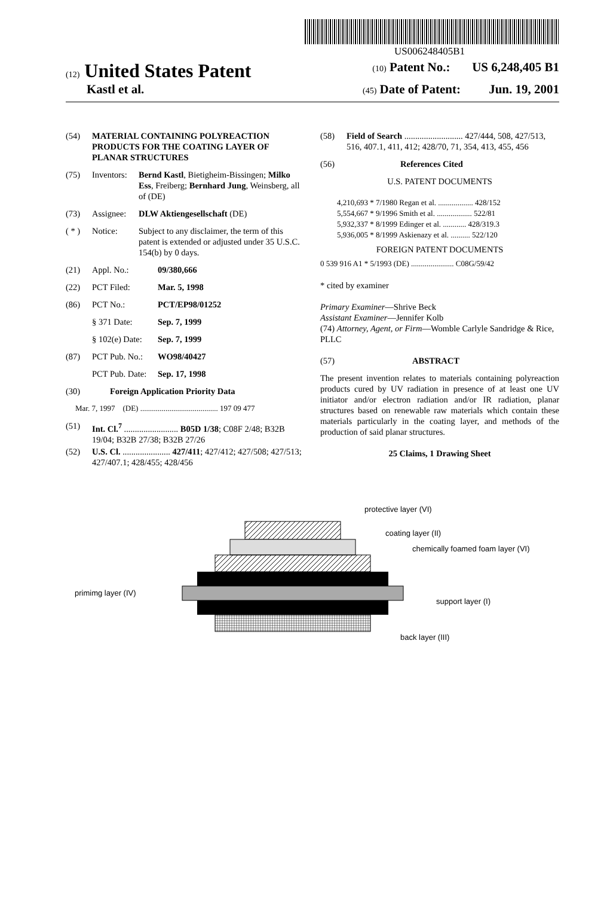US006248405B1
(12) United States Patent (10) Patent No.: US 6,248,405 B1
Kastl et al. (45) Date of Patent: Jun. 19, 2001
(54) MATERIAL CONTAINING POLYREACTION PRODUCTS FOR THE COATING LAYER OF PLANAR STRUCTURES
(75) Inventors: Bernd Kastl, Bietigheim-Bissingen; Milko Ess, Freiberg; Bernhard Jung, Weinsberg, all of (DE)
(73) Assignee: DLW Aktiengesellschaft (DE)
( * ) Notice: Subject to any disclaimer, the term of this patent is extended or adjusted under 35 U.S.C. 154(b) by 0 days.
(21) Appl. No.: 09/380,666
(22) PCT Filed: Mar. 5, 1998
(86) PCT No.: PCT/EP98/01252
§ 371 Date: Sep. 7, 1999
§ 102(e) Date: Sep. 7, 1999
(87) PCT Pub. No.: WO98/40427
PCT Pub. Date: Sep. 17, 1998
(30) Foreign Application Priority Data
Mar. 7, 1997 (DE) ........................................ 197 09 477
(51) Int. Cl.<sup>7</sup> ......................... B05D 1/38; C08F 2/48; B32B 19/04; B32B 27/38; B32B 27/26
(52) U.S. Cl. ...................... 427/411; 427/412; 427/508; 427/513; 427/407.1; 428/455; 428/456
(58) Field of Search ........................... 427/444, 508, 427/513, 516, 407.1, 411, 412; 428/70, 71, 354, 413, 455, 456
(56) References Cited
U.S. PATENT DOCUMENTS
4,210,693 * 7/1980 Regan et al. .................. 428/152
5,554,667 * 9/1996 Smith et al. .................. 522/81
5,932,337 * 8/1999 Edinger et al. ............ 428/319.3
5,936,005 * 8/1999 Askienazy et al. .......... 522/120
FOREIGN PATENT DOCUMENTS
0 539 916 A1 * 5/1993 (DE) ...................... C08G/59/42
* cited by examiner
Primary Examiner—Shrive Beck
Assistant Examiner—Jennifer Kolb
(74) Attorney, Agent, or Firm—Womble Carlyle Sandridge & Rice, PLLC
(57) ABSTRACT
The present invention relates to materials containing polyreaction products cured by UV radiation in presence of at least one UV initiator and/or electron radiation and/or IR radiation, planar structures based on renewable raw materials which contain these materials particularly in the coating layer, and methods of the production of said planar structures.
25 Claims, 1 Drawing Sheet
protective layer (VI)
coating layer (II)
chemically foamed foam layer (VI)
primimg layer (IV)
support layer (I)
back layer (III)